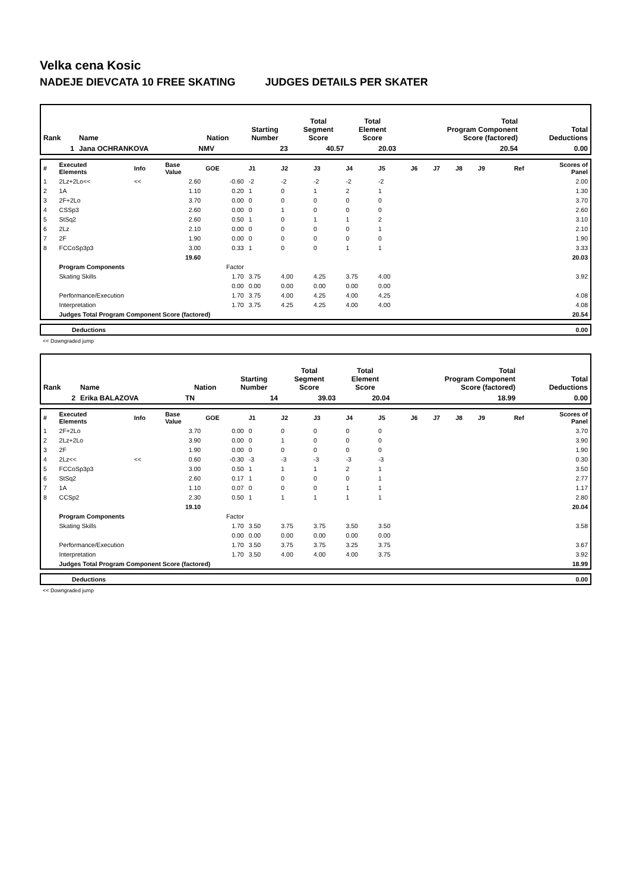Velka cena Kosic
NADEJE DIEVCATA 10 FREE SKATING JUDGES DETAILS PER SKATER
| Rank | Name | Nation | Starting Number | Total Segment Score | Total Element Score | Total Program Component Score (factored) | Total Deductions |
| 1 | Jana OCHRANKOVA | NMV | 23 | 40.57 | 20.03 | 20.54 | 0.00 |
| # | Executed Elements | Info | Base Value | GOE | J1 | J2 | J3 | J4 | J5 | J6 | J7 | J8 | J9 | Ref | Scores of Panel |
| 1 | 2Lz+2Lo<< | << | 2.60 | -0.60 | -2 | -2 | -2 | -2 | -2 | | | | | | 2.00 |
| 2 | 1A | | 1.10 | 0.20 | 1 | 0 | 1 | 2 | 1 | | | | | | 1.30 |
| 3 | 2F+2Lo | | 3.70 | 0.00 | 0 | 0 | 0 | 0 | 0 | | | | | | 3.70 |
| 4 | CSSp3 | | 2.60 | 0.00 | 0 | 1 | 0 | 0 | 0 | | | | | | 2.60 |
| 5 | StSq2 | | 2.60 | 0.50 | 1 | 0 | 1 | 1 | 2 | | | | | | 3.10 |
| 6 | 2Lz | | 2.10 | 0.00 | 0 | 0 | 0 | 0 | 1 | | | | | | 2.10 |
| 7 | 2F | | 1.90 | 0.00 | 0 | 0 | 0 | 0 | 0 | | | | | | 1.90 |
| 8 | FCCoSp3p3 | | 3.00 | 0.33 | 1 | 0 | 0 | 1 | 1 | | | | | | 3.33 |
| | | | 19.60 | | | | | | | | | | | | 20.03 |
| | Program Components | | | Factor | | | | | | | | | | | |
| | Skating Skills | | | 1.70 | 3.75 | 4.00 | 4.25 | 3.75 | 4.00 | | | | | | 3.92 |
| | | | | 0.00 | 0.00 | 0.00 | 0.00 | 0.00 | 0.00 | | | | | | |
| | Performance/Execution | | | 1.70 | 3.75 | 4.00 | 4.25 | 4.00 | 4.25 | | | | | | 4.08 |
| | Interpretation | | | 1.70 | 3.75 | 4.25 | 4.25 | 4.00 | 4.00 | | | | | | 4.08 |
| | Judges Total Program Component Score (factored) | | | | | | | | | | | | | | 20.54 |
| | Deductions | 0.00 |
<< Downgraded jump
| Rank | Name | Nation | Starting Number | Total Segment Score | Total Element Score | Total Program Component Score (factored) | Total Deductions |
| 2 | Erika BALAZOVA | TN | 14 | 39.03 | 20.04 | 18.99 | 0.00 |
| # | Executed Elements | Info | Base Value | GOE | J1 | J2 | J3 | J4 | J5 | J6 | J7 | J8 | J9 | Ref | Scores of Panel |
| 1 | 2F+2Lo | | 3.70 | 0.00 | 0 | 0 | 0 | 0 | 0 | | | | | | 3.70 |
| 2 | 2Lz+2Lo | | 3.90 | 0.00 | 0 | 1 | 0 | 0 | 0 | | | | | | 3.90 |
| 3 | 2F | | 1.90 | 0.00 | 0 | 0 | 0 | 0 | 0 | | | | | | 1.90 |
| 4 | 2Lz<< | << | 0.60 | -0.30 | -3 | -3 | -3 | -3 | -3 | | | | | | 0.30 |
| 5 | FCCoSp3p3 | | 3.00 | 0.50 | 1 | 1 | 1 | 2 | 1 | | | | | | 3.50 |
| 6 | StSq2 | | 2.60 | 0.17 | 1 | 0 | 0 | 0 | 1 | | | | | | 2.77 |
| 7 | 1A | | 1.10 | 0.07 | 0 | 0 | 0 | 1 | 1 | | | | | | 1.17 |
| 8 | CCSp2 | | 2.30 | 0.50 | 1 | 1 | 1 | 1 | 1 | | | | | | 2.80 |
| | | | 19.10 | | | | | | | | | | | | 20.04 |
| | Program Components | | | Factor | | | | | | | | | | | |
| | Skating Skills | | | 1.70 | 3.50 | 3.75 | 3.75 | 3.50 | 3.50 | | | | | | 3.58 |
| | | | | 0.00 | 0.00 | 0.00 | 0.00 | 0.00 | 0.00 | | | | | | |
| | Performance/Execution | | | 1.70 | 3.50 | 3.75 | 3.75 | 3.25 | 3.75 | | | | | | 3.67 |
| | Interpretation | | | 1.70 | 3.50 | 4.00 | 4.00 | 4.00 | 3.75 | | | | | | 3.92 |
| | Judges Total Program Component Score (factored) | | | | | | | | | | | | | | 18.99 |
| | Deductions | 0.00 |
<< Downgraded jump